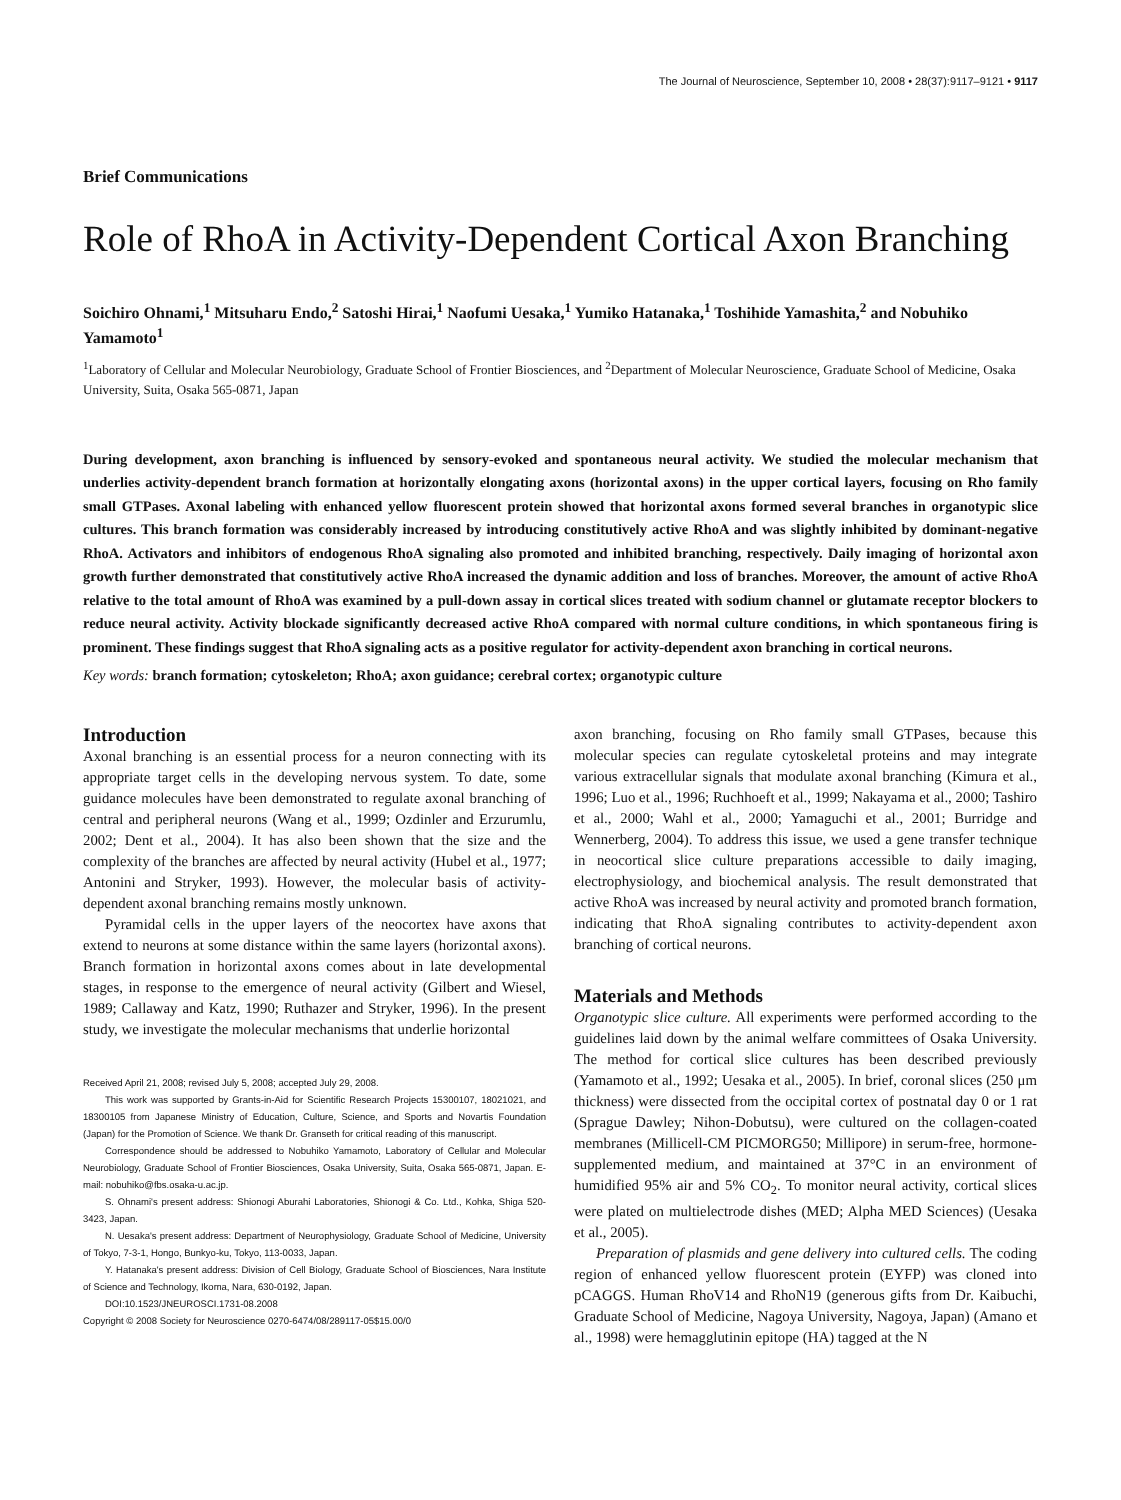The Journal of Neuroscience, September 10, 2008 • 28(37):9117–9121 • 9117
Brief Communications
Role of RhoA in Activity-Dependent Cortical Axon Branching
Soichiro Ohnami,<sup>1</sup> Mitsuharu Endo,<sup>2</sup> Satoshi Hirai,<sup>1</sup> Naofumi Uesaka,<sup>1</sup> Yumiko Hatanaka,<sup>1</sup> Toshihide Yamashita,<sup>2</sup> and Nobuhiko Yamamoto<sup>1</sup>
<sup>1</sup> Laboratory of Cellular and Molecular Neurobiology, Graduate School of Frontier Biosciences, and <sup>2</sup>Department of Molecular Neuroscience, Graduate School of Medicine, Osaka University, Suita, Osaka 565-0871, Japan
During development, axon branching is influenced by sensory-evoked and spontaneous neural activity. We studied the molecular mechanism that underlies activity-dependent branch formation at horizontally elongating axons (horizontal axons) in the upper cortical layers, focusing on Rho family small GTPases. Axonal labeling with enhanced yellow fluorescent protein showed that horizontal axons formed several branches in organotypic slice cultures. This branch formation was considerably increased by introducing constitutively active RhoA and was slightly inhibited by dominant-negative RhoA. Activators and inhibitors of endogenous RhoA signaling also promoted and inhibited branching, respectively. Daily imaging of horizontal axon growth further demonstrated that constitutively active RhoA increased the dynamic addition and loss of branches. Moreover, the amount of active RhoA relative to the total amount of RhoA was examined by a pull-down assay in cortical slices treated with sodium channel or glutamate receptor blockers to reduce neural activity. Activity blockade significantly decreased active RhoA compared with normal culture conditions, in which spontaneous firing is prominent. These findings suggest that RhoA signaling acts as a positive regulator for activity-dependent axon branching in cortical neurons.
Key words: branch formation; cytoskeleton; RhoA; axon guidance; cerebral cortex; organotypic culture
Introduction
Axonal branching is an essential process for a neuron connecting with its appropriate target cells in the developing nervous system. To date, some guidance molecules have been demonstrated to regulate axonal branching of central and peripheral neurons (Wang et al., 1999; Ozdinler and Erzurumlu, 2002; Dent et al., 2004). It has also been shown that the size and the complexity of the branches are affected by neural activity (Hubel et al., 1977; Antonini and Stryker, 1993). However, the molecular basis of activity-dependent axonal branching remains mostly unknown.
Pyramidal cells in the upper layers of the neocortex have axons that extend to neurons at some distance within the same layers (horizontal axons). Branch formation in horizontal axons comes about in late developmental stages, in response to the emergence of neural activity (Gilbert and Wiesel, 1989; Callaway and Katz, 1990; Ruthazer and Stryker, 1996). In the present study, we investigate the molecular mechanisms that underlie horizontal
Received April 21, 2008; revised July 5, 2008; accepted July 29, 2008.
This work was supported by Grants-in-Aid for Scientific Research Projects 15300107, 18021021, and 18300105 from Japanese Ministry of Education, Culture, Science, and Sports and Novartis Foundation (Japan) for the Promotion of Science. We thank Dr. Granseth for critical reading of this manuscript.
Correspondence should be addressed to Nobuhiko Yamamoto, Laboratory of Cellular and Molecular Neurobiology, Graduate School of Frontier Biosciences, Osaka University, Suita, Osaka 565-0871, Japan. E-mail: nobuhiko@fbs.osaka-u.ac.jp.
S. Ohnami's present address: Shionogi Aburahi Laboratories, Shionogi & Co. Ltd., Kohka, Shiga 520-3423, Japan.
N. Uesaka's present address: Department of Neurophysiology, Graduate School of Medicine, University of Tokyo, 7-3-1, Hongo, Bunkyo-ku, Tokyo, 113-0033, Japan.
Y. Hatanaka's present address: Division of Cell Biology, Graduate School of Biosciences, Nara Institute of Science and Technology, Ikoma, Nara, 630-0192, Japan.
DOI:10.1523/JNEUROSCI.1731-08.2008
Copyright © 2008 Society for Neuroscience 0270-6474/08/289117-05$15.00/0
axon branching, focusing on Rho family small GTPases, because this molecular species can regulate cytoskeletal proteins and may integrate various extracellular signals that modulate axonal branching (Kimura et al., 1996; Luo et al., 1996; Ruchhoeft et al., 1999; Nakayama et al., 2000; Tashiro et al., 2000; Wahl et al., 2000; Yamaguchi et al., 2001; Burridge and Wennerberg, 2004). To address this issue, we used a gene transfer technique in neocortical slice culture preparations accessible to daily imaging, electrophysiology, and biochemical analysis. The result demonstrated that active RhoA was increased by neural activity and promoted branch formation, indicating that RhoA signaling contributes to activity-dependent axon branching of cortical neurons.
Materials and Methods
Organotypic slice culture. All experiments were performed according to the guidelines laid down by the animal welfare committees of Osaka University. The method for cortical slice cultures has been described previously (Yamamoto et al., 1992; Uesaka et al., 2005). In brief, coronal slices (250 μm thickness) were dissected from the occipital cortex of postnatal day 0 or 1 rat (Sprague Dawley; Nihon-Dobutsu), were cultured on the collagen-coated membranes (Millicell-CM PICMORG50; Millipore) in serum-free, hormone-supplemented medium, and maintained at 37°C in an environment of humidified 95% air and 5% CO<sub>2</sub>. To monitor neural activity, cortical slices were plated on multielectrode dishes (MED; Alpha MED Sciences) (Uesaka et al., 2005).
Preparation of plasmids and gene delivery into cultured cells. The coding region of enhanced yellow fluorescent protein (EYFP) was cloned into pCAGGS. Human RhoV14 and RhoN19 (generous gifts from Dr. Kaibuchi, Graduate School of Medicine, Nagoya University, Nagoya, Japan) (Amano et al., 1998) were hemagglutinin epitope (HA) tagged at the N